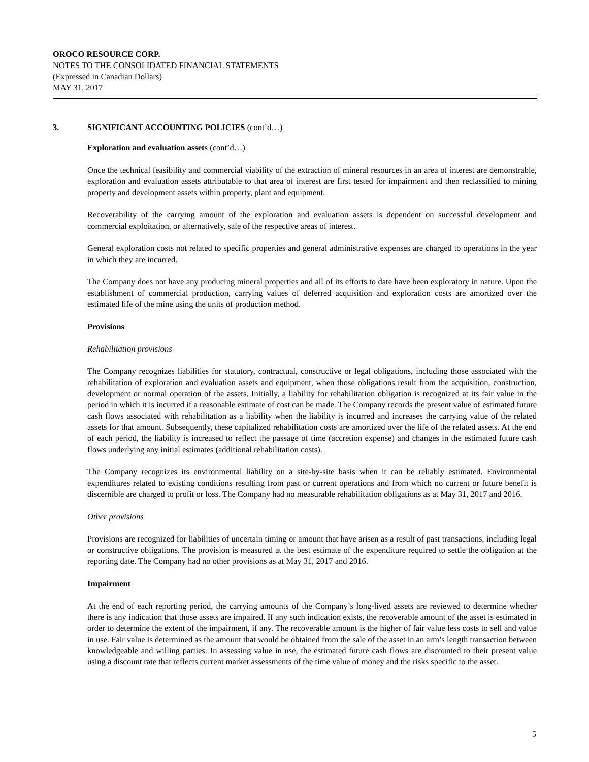OROCO RESOURCE CORP.
NOTES TO THE CONSOLIDATED FINANCIAL STATEMENTS
(Expressed in Canadian Dollars)
MAY 31, 2017
3. SIGNIFICANT ACCOUNTING POLICIES (cont’d…)
Exploration and evaluation assets (cont’d…)
Once the technical feasibility and commercial viability of the extraction of mineral resources in an area of interest are demonstrable, exploration and evaluation assets attributable to that area of interest are first tested for impairment and then reclassified to mining property and development assets within property, plant and equipment.
Recoverability of the carrying amount of the exploration and evaluation assets is dependent on successful development and commercial exploitation, or alternatively, sale of the respective areas of interest.
General exploration costs not related to specific properties and general administrative expenses are charged to operations in the year in which they are incurred.
The Company does not have any producing mineral properties and all of its efforts to date have been exploratory in nature. Upon the establishment of commercial production, carrying values of deferred acquisition and exploration costs are amortized over the estimated life of the mine using the units of production method.
Provisions
Rehabilitation provisions
The Company recognizes liabilities for statutory, contractual, constructive or legal obligations, including those associated with the rehabilitation of exploration and evaluation assets and equipment, when those obligations result from the acquisition, construction, development or normal operation of the assets. Initially, a liability for rehabilitation obligation is recognized at its fair value in the period in which it is incurred if a reasonable estimate of cost can be made. The Company records the present value of estimated future cash flows associated with rehabilitation as a liability when the liability is incurred and increases the carrying value of the related assets for that amount. Subsequently, these capitalized rehabilitation costs are amortized over the life of the related assets. At the end of each period, the liability is increased to reflect the passage of time (accretion expense) and changes in the estimated future cash flows underlying any initial estimates (additional rehabilitation costs).
The Company recognizes its environmental liability on a site-by-site basis when it can be reliably estimated. Environmental expenditures related to existing conditions resulting from past or current operations and from which no current or future benefit is discernible are charged to profit or loss. The Company had no measurable rehabilitation obligations as at May 31, 2017 and 2016.
Other provisions
Provisions are recognized for liabilities of uncertain timing or amount that have arisen as a result of past transactions, including legal or constructive obligations. The provision is measured at the best estimate of the expenditure required to settle the obligation at the reporting date. The Company had no other provisions as at May 31, 2017 and 2016.
Impairment
At the end of each reporting period, the carrying amounts of the Company’s long-lived assets are reviewed to determine whether there is any indication that those assets are impaired. If any such indication exists, the recoverable amount of the asset is estimated in order to determine the extent of the impairment, if any. The recoverable amount is the higher of fair value less costs to sell and value in use. Fair value is determined as the amount that would be obtained from the sale of the asset in an arm’s length transaction between knowledgeable and willing parties. In assessing value in use, the estimated future cash flows are discounted to their present value using a discount rate that reflects current market assessments of the time value of money and the risks specific to the asset.
5